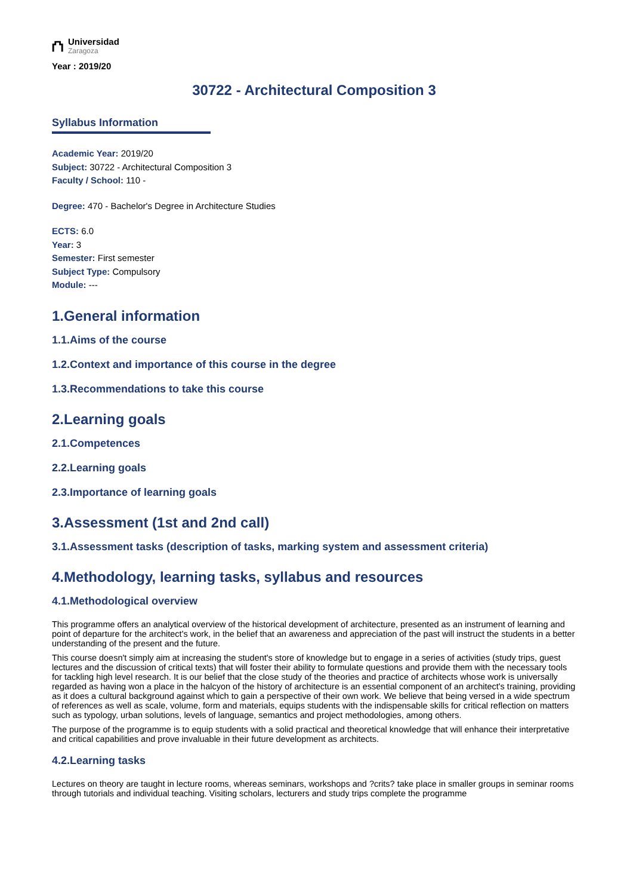⛫
Universidad
Zaragoza
Year : 2019/20
30722 - Architectural Composition 3
Syllabus Information
Academic Year: 2019/20
Subject: 30722 - Architectural Composition 3
Faculty / School: 110 -
Degree: 470 - Bachelor's Degree in Architecture Studies
ECTS: 6.0
Year: 3
Semester: First semester
Subject Type: Compulsory
Module: ---
1.General information
1.1.Aims of the course
1.2.Context and importance of this course in the degree
1.3.Recommendations to take this course
2.Learning goals
2.1.Competences
2.2.Learning goals
2.3.Importance of learning goals
3.Assessment (1st and 2nd call)
3.1.Assessment tasks (description of tasks, marking system and assessment criteria)
4.Methodology, learning tasks, syllabus and resources
4.1.Methodological overview
This programme offers an analytical overview of the historical development of architecture, presented as an instrument of learning and point of departure for the architect's work, in the belief that an awareness and appreciation of the past will instruct the students in a better understanding of the present and the future.
This course doesn't simply aim at increasing the student's store of knowledge but to engage in a series of activities (study trips, guest lectures and the discussion of critical texts) that will foster their ability to formulate questions and provide them with the necessary tools for tackling high level research. It is our belief that the close study of the theories and practice of architects whose work is universally regarded as having won a place in the halcyon of the history of architecture is an essential component of an architect's training, providing as it does a cultural background against which to gain a perspective of their own work. We believe that being versed in a wide spectrum of references as well as scale, volume, form and materials, equips students with the indispensable skills for critical reflection on matters such as typology, urban solutions, levels of language, semantics and project methodologies, among others.
The purpose of the programme is to equip students with a solid practical and theoretical knowledge that will enhance their interpretative and critical capabilities and prove invaluable in their future development as architects.
4.2.Learning tasks
Lectures on theory are taught in lecture rooms, whereas seminars, workshops and ?crits? take place in smaller groups in seminar rooms through tutorials and individual teaching. Visiting scholars, lecturers and study trips complete the programme